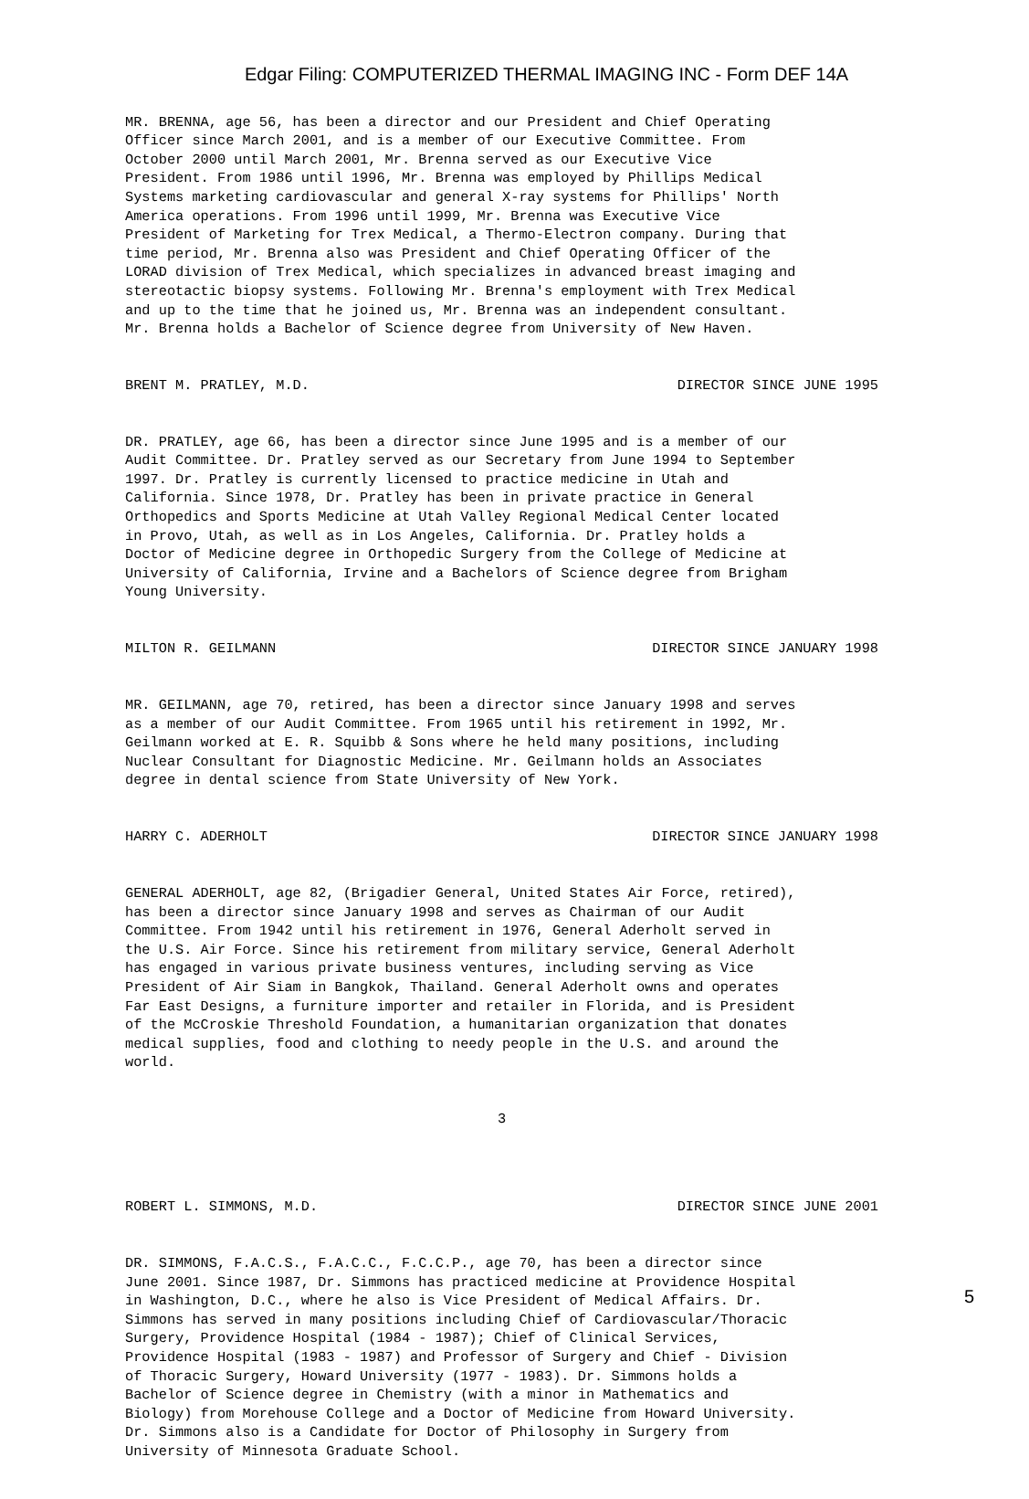Edgar Filing: COMPUTERIZED THERMAL IMAGING INC - Form DEF 14A
MR. BRENNA, age 56, has been a director and our President and Chief Operating Officer since March 2001, and is a member of our Executive Committee. From October 2000 until March 2001, Mr. Brenna served as our Executive Vice President. From 1986 until 1996, Mr. Brenna was employed by Phillips Medical Systems marketing cardiovascular and general X-ray systems for Phillips' North America operations. From 1996 until 1999, Mr. Brenna was Executive Vice President of Marketing for Trex Medical, a Thermo-Electron company. During that time period, Mr. Brenna also was President and Chief Operating Officer of the LORAD division of Trex Medical, which specializes in advanced breast imaging and stereotactic biopsy systems. Following Mr. Brenna's employment with Trex Medical and up to the time that he joined us, Mr. Brenna was an independent consultant. Mr. Brenna holds a Bachelor of Science degree from University of New Haven.
BRENT M. PRATLEY, M.D. DIRECTOR SINCE JUNE 1995
DR. PRATLEY, age 66, has been a director since June 1995 and is a member of our Audit Committee. Dr. Pratley served as our Secretary from June 1994 to September 1997. Dr. Pratley is currently licensed to practice medicine in Utah and California. Since 1978, Dr. Pratley has been in private practice in General Orthopedics and Sports Medicine at Utah Valley Regional Medical Center located in Provo, Utah, as well as in Los Angeles, California. Dr. Pratley holds a Doctor of Medicine degree in Orthopedic Surgery from the College of Medicine at University of California, Irvine and a Bachelors of Science degree from Brigham Young University.
MILTON R. GEILMANN DIRECTOR SINCE JANUARY 1998
MR. GEILMANN, age 70, retired, has been a director since January 1998 and serves as a member of our Audit Committee. From 1965 until his retirement in 1992, Mr. Geilmann worked at E. R. Squibb & Sons where he held many positions, including Nuclear Consultant for Diagnostic Medicine. Mr. Geilmann holds an Associates degree in dental science from State University of New York.
HARRY C. ADERHOLT DIRECTOR SINCE JANUARY 1998
GENERAL ADERHOLT, age 82, (Brigadier General, United States Air Force, retired), has been a director since January 1998 and serves as Chairman of our Audit Committee. From 1942 until his retirement in 1976, General Aderholt served in the U.S. Air Force. Since his retirement from military service, General Aderholt has engaged in various private business ventures, including serving as Vice President of Air Siam in Bangkok, Thailand. General Aderholt owns and operates Far East Designs, a furniture importer and retailer in Florida, and is President of the McCroskie Threshold Foundation, a humanitarian organization that donates medical supplies, food and clothing to needy people in the U.S. and around the world.
3
ROBERT L. SIMMONS, M.D. DIRECTOR SINCE JUNE 2001
DR. SIMMONS, F.A.C.S., F.A.C.C., F.C.C.P., age 70, has been a director since June 2001. Since 1987, Dr. Simmons has practiced medicine at Providence Hospital in Washington, D.C., where he also is Vice President of Medical Affairs. Dr. Simmons has served in many positions including Chief of Cardiovascular/Thoracic Surgery, Providence Hospital (1984 - 1987); Chief of Clinical Services, Providence Hospital (1983 - 1987) and Professor of Surgery and Chief - Division of Thoracic Surgery, Howard University (1977 - 1983). Dr. Simmons holds a Bachelor of Science degree in Chemistry (with a minor in Mathematics and Biology) from Morehouse College and a Doctor of Medicine from Howard University. Dr. Simmons also is a Candidate for Doctor of Philosophy in Surgery from University of Minnesota Graduate School.
5